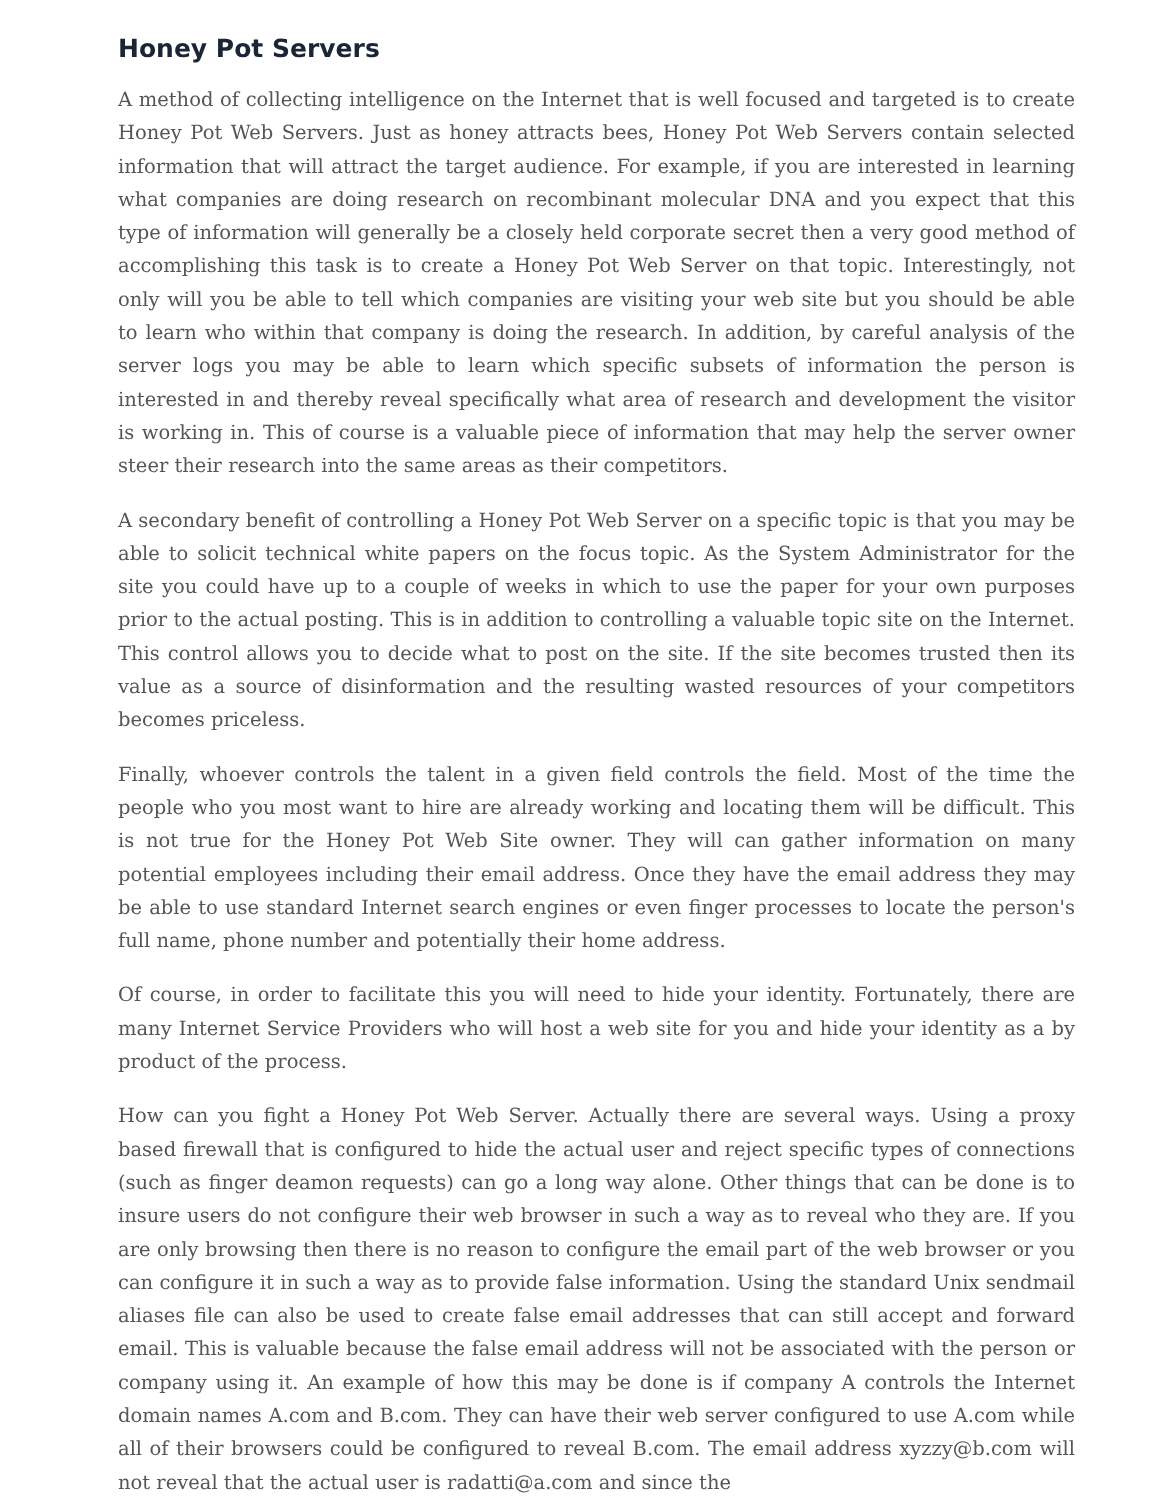Honey Pot Servers
A method of collecting intelligence on the Internet that is well focused and targeted is to create Honey Pot Web Servers. Just as honey attracts bees, Honey Pot Web Servers contain selected information that will attract the target audience. For example, if you are interested in learning what companies are doing research on recombinant molecular DNA and you expect that this type of information will generally be a closely held corporate secret then a very good method of accomplishing this task is to create a Honey Pot Web Server on that topic. Interestingly, not only will you be able to tell which companies are visiting your web site but you should be able to learn who within that company is doing the research. In addition, by careful analysis of the server logs you may be able to learn which specific subsets of information the person is interested in and thereby reveal specifically what area of research and development the visitor is working in. This of course is a valuable piece of information that may help the server owner steer their research into the same areas as their competitors.
A secondary benefit of controlling a Honey Pot Web Server on a specific topic is that you may be able to solicit technical white papers on the focus topic. As the System Administrator for the site you could have up to a couple of weeks in which to use the paper for your own purposes prior to the actual posting. This is in addition to controlling a valuable topic site on the Internet. This control allows you to decide what to post on the site. If the site becomes trusted then its value as a source of disinformation and the resulting wasted resources of your competitors becomes priceless.
Finally, whoever controls the talent in a given field controls the field. Most of the time the people who you most want to hire are already working and locating them will be difficult. This is not true for the Honey Pot Web Site owner. They will can gather information on many potential employees including their email address. Once they have the email address they may be able to use standard Internet search engines or even finger processes to locate the person's full name, phone number and potentially their home address.
Of course, in order to facilitate this you will need to hide your identity. Fortunately, there are many Internet Service Providers who will host a web site for you and hide your identity as a by product of the process.
How can you fight a Honey Pot Web Server. Actually there are several ways. Using a proxy based firewall that is configured to hide the actual user and reject specific types of connections (such as finger deamon requests) can go a long way alone. Other things that can be done is to insure users do not configure their web browser in such a way as to reveal who they are. If you are only browsing then there is no reason to configure the email part of the web browser or you can configure it in such a way as to provide false information. Using the standard Unix sendmail aliases file can also be used to create false email addresses that can still accept and forward email. This is valuable because the false email address will not be associated with the person or company using it. An example of how this may be done is if company A controls the Internet domain names A.com and B.com. They can have their web server configured to use A.com while all of their browsers could be configured to reveal B.com. The email address xyzzy@b.com will not reveal that the actual user is radatti@a.com and since the